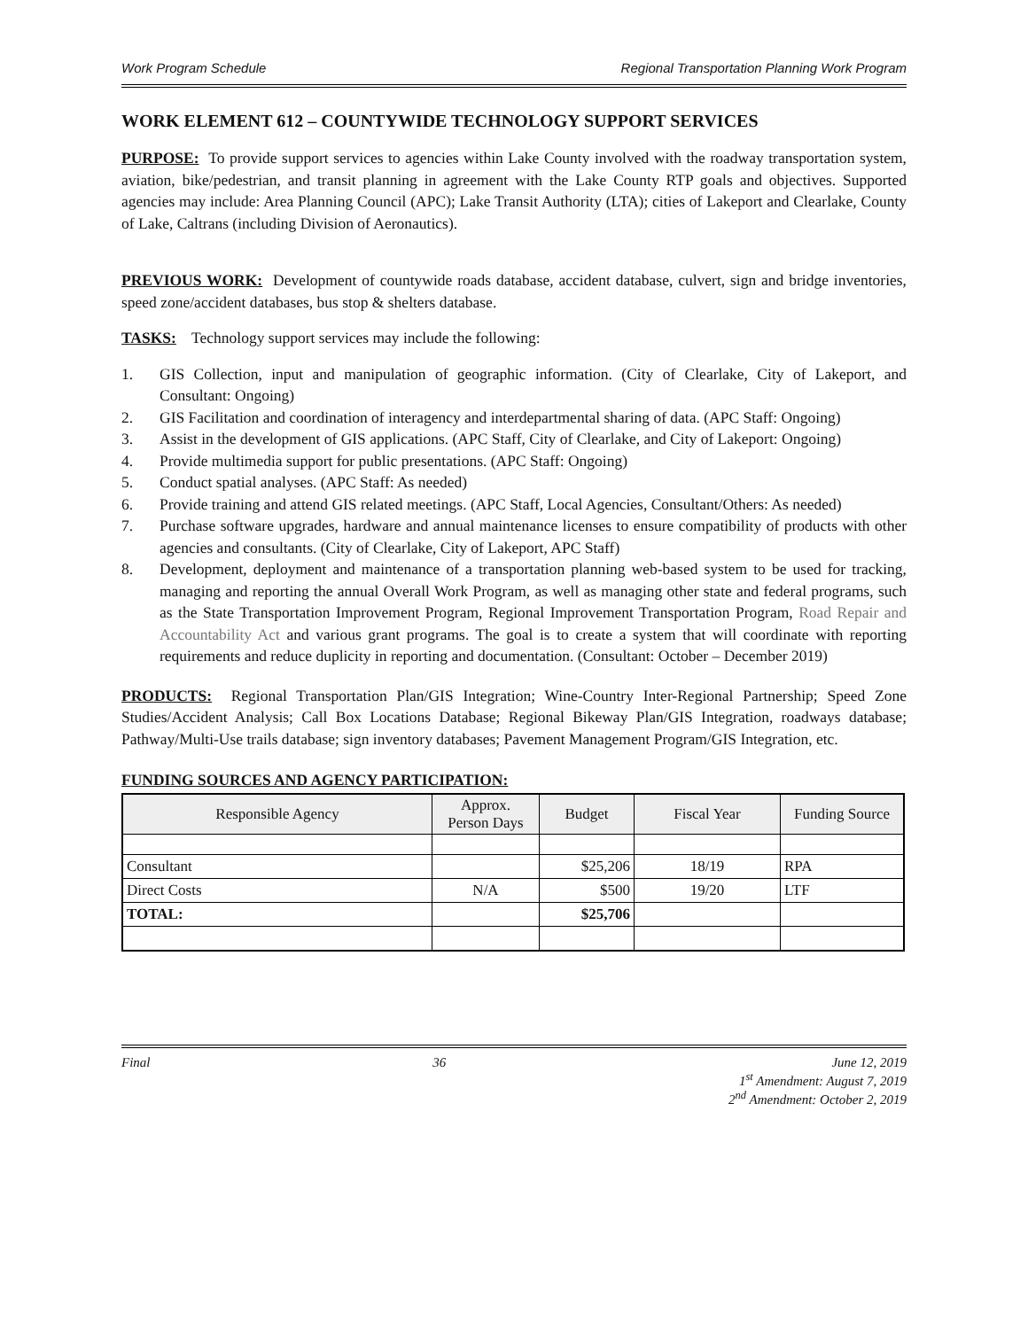Work Program Schedule Regional Transportation Planning Work Program
WORK ELEMENT 612 – COUNTYWIDE TECHNOLOGY SUPPORT SERVICES
PURPOSE: To provide support services to agencies within Lake County involved with the roadway transportation system, aviation, bike/pedestrian, and transit planning in agreement with the Lake County RTP goals and objectives. Supported agencies may include: Area Planning Council (APC); Lake Transit Authority (LTA); cities of Lakeport and Clearlake, County of Lake, Caltrans (including Division of Aeronautics).
PREVIOUS WORK: Development of countywide roads database, accident database, culvert, sign and bridge inventories, speed zone/accident databases, bus stop & shelters database.
TASKS: Technology support services may include the following:
1. GIS Collection, input and manipulation of geographic information. (City of Clearlake, City of Lakeport, and Consultant: Ongoing)
2. GIS Facilitation and coordination of interagency and interdepartmental sharing of data. (APC Staff: Ongoing)
3. Assist in the development of GIS applications. (APC Staff, City of Clearlake, and City of Lakeport: Ongoing)
4. Provide multimedia support for public presentations. (APC Staff: Ongoing)
5. Conduct spatial analyses. (APC Staff: As needed)
6. Provide training and attend GIS related meetings. (APC Staff, Local Agencies, Consultant/Others: As needed)
7. Purchase software upgrades, hardware and annual maintenance licenses to ensure compatibility of products with other agencies and consultants. (City of Clearlake, City of Lakeport, APC Staff)
8. Development, deployment and maintenance of a transportation planning web-based system to be used for tracking, managing and reporting the annual Overall Work Program, as well as managing other state and federal programs, such as the State Transportation Improvement Program, Regional Improvement Transportation Program, Road Repair and Accountability Act and various grant programs. The goal is to create a system that will coordinate with reporting requirements and reduce duplicity in reporting and documentation. (Consultant: October – December 2019)
PRODUCTS: Regional Transportation Plan/GIS Integration; Wine-Country Inter-Regional Partnership; Speed Zone Studies/Accident Analysis; Call Box Locations Database; Regional Bikeway Plan/GIS Integration, roadways database; Pathway/Multi-Use trails database; sign inventory databases; Pavement Management Program/GIS Integration, etc.
FUNDING SOURCES AND AGENCY PARTICIPATION:
| Responsible Agency | Approx. Person Days | Budget | Fiscal Year | Funding Source |
| --- | --- | --- | --- | --- |
| Consultant | | $25,206 | 18/19 | RPA |
| Direct Costs | N/A | $500 | 19/20 | LTF |
| TOTAL: | | $25,706 | | |
Final 36 June 12, 2019
1<sup>st</sup> Amendment: August 7, 2019
2<sup>nd</sup> Amendment: October 2, 2019